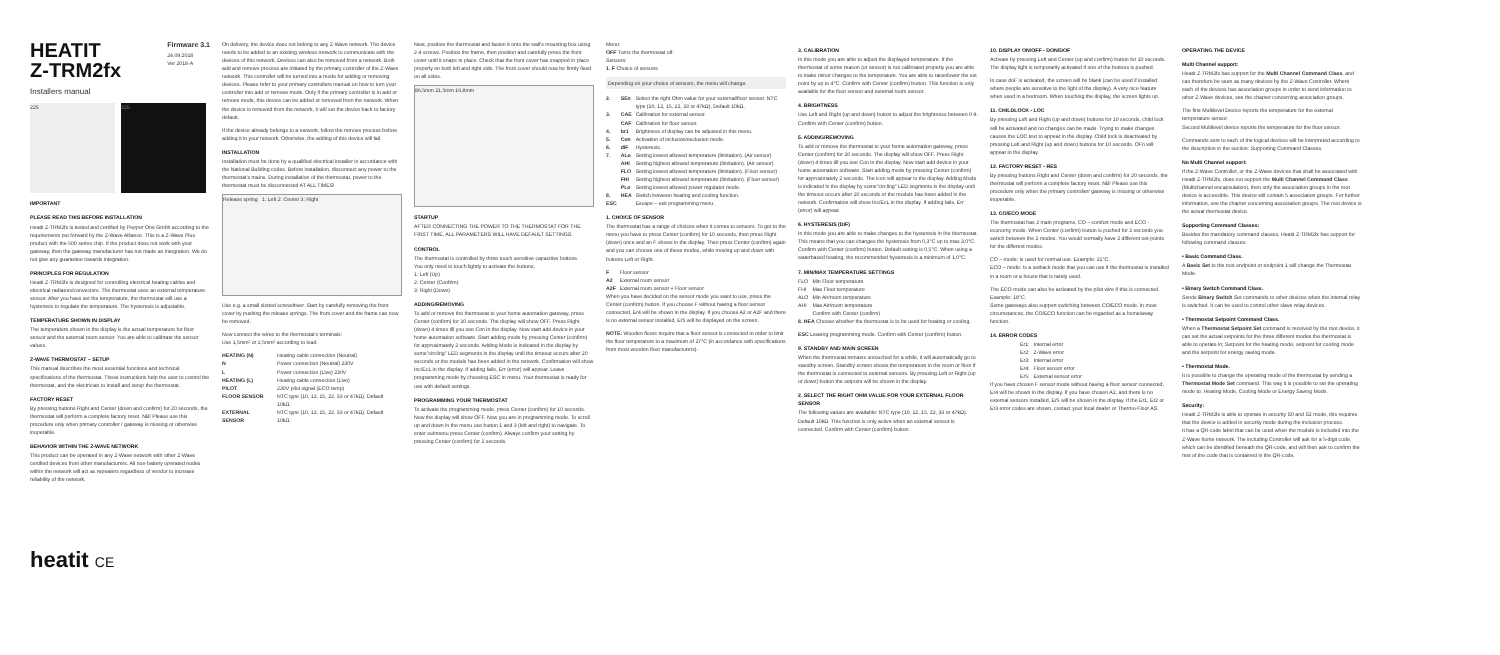HEATIT
Z-TRM2fx
Firmware 3.1
24.09.2018
Ver 2018-A
Installers manual
225 225
IMPORTANT
PLEASE READ THIS BEFORE INSTALLATION
Heatit Z-TRM2fx is tested and certified by Pepper One Gmbh according to the requirements put forward by the Z-Wave Alliance. This is a Z-Wave Plus product with the 500 series chip. If the product does not work with your gateway, then the gateway manufacturer has not made an integration. We do not give any guarantee towards integration.
PRINCIPLES FOR REGULATION
Heatit Z-TRM2fx is designed for controlling electrical heating cables and electrical radiators/convectors. The thermostat uses an external temperature sensor. After you have set the temperature, the thermostat will use a hysteresis to regulate the temperature. The hysteresis is adjustable.
TEMPERATURE SHOWN IN DISPLAY
The temperature shown in the display is the actual temperature for floor sensor and the external room sensor. You are able to calibrate the sensor values.
Z-WAVE THERMOSTAT – SETUP
This manual describes the most essential functions and technical specifications of the thermostat. These instructions help the user to control the thermostat, and the electrician to install and setup the thermostat.
FACTORY RESET
By pressing buttons Right and Center (down and confirm) for 20 seconds, the thermostat will perform a complete factory reset. NB! Please use this procedure only when primary controller / gateway is missing or otherwise inoperable.
BEHAVIOR WITHIN THE Z-WAVE NETWORK
This product can be operated in any Z-Wave network with other Z-Wave certified devices from other manufacturers. All non-battery operated nodes within the network will act as repeaters regardless of vendor to increase reliability of the network.
heatit CE
On delivery, the device does not belong to any Z-Wave network. The device needs to be added to an existing wireless network to communicate with the devices of this network. Devices can also be removed from a network. Both add and remove process are initiated by the primary controller of the Z-Wave network. This controller will be turned into a mode for adding or removing devices. Please refer to your primary controllers manual on how to turn your controller into add or remove mode. Only if the primary controller is in add or remove mode, this device can be added or removed from the network. When the device is removed from the network, it will set the device back to factory default.
If the device already belongs to a network, follow the remove process before adding it in your network. Otherwise, the adding of this device will fail.
INSTALLATION
Installation must be done by a qualified electrical installer in accordance with the National Building codes. Before installation, disconnect any power to the thermostat's mains. During installation of the thermostat, power to the thermostat must be disconnected AT ALL TIMES!
Release spring 1: Left 2: Center 3: Right
Use e.g. a small slotted screwdriver. Start by carefully removing the front cover by pushing the release springs. The front cover and the frame can now be removed.
Now connect the wires to the thermostat's terminals:
Use 1,5mm² or 2,5mm² according to load.
| HEATING (N) | Heating cable connection (Neutral) |
| N | Power connection (Neutral) 230V |
| L | Power connection (Live) 230V |
| HEATING (L) | Heating cable connection (Live) |
| PILOT | 230V pilot signal (ECO temp) |
| FLOOR SENSOR | NTC type (10, 12, 15, 22, 33 or 47kΩ). Default 10kΩ. |
| EXTERNAL SENSOR | NTC type (10, 12, 15, 22, 33 or 47kΩ). Default 10kΩ. |
Next, position the thermostat and fasten it onto the wall's mounting box using 2-4 screws. Position the frame, then position and carefully press the front cover until it snaps in place. Check that the front cover has snapped in place properly on both left and right side. The front cover should now be firmly fixed on all sides.
86,5mm 21,5mm 16,8mm
STARTUP
AFTER CONNECTING THE POWER TO THE THERMOSTAT FOR THE FIRST TIME, ALL PARAMETERS WILL HAVE DEFAULT SETTINGS.
CONTROL
The thermostat is controlled by three touch sensitive capacitive buttons.
You only need to touch lightly to activate the buttons.
1: Left (Up)
2: Center (Confirm)
3: Right (Down)
ADDING/REMOVING
To add or remove the thermostat to your home automation gateway, press Center (confirm) for 10 seconds. The display will show OFF. Press Right (down) 4 times till you see Con in the display. Now start add device in your home automation software. Start adding mode by pressing Center (confirm) for approximately 2 seconds. Adding Mode is indicated in the display by some"circling" LED segments in the display until the timeout occurs after 20 seconds or the module has been added in the network. Confirmation will show Inc/EcL in the display. If adding fails, Err (error) will appear. Leave programming mode by choosing ESC in menu. Your thermostat is ready for use with default settings.
PROGRAMMING YOUR THERMOSTAT
To activate the programming mode, press Center (confirm) for 10 seconds. Now the display will show OFF. Now you are in programming mode. To scroll up and down in the menu use button 1 and 3 (left and right) to navigate. To enter submenu press Center (confirm). Always confirm your setting by pressing Center (confirm) for 2 seconds.
Menu:
OFF Turns the thermostat off.
Sensors:
1. F Choice of sensors
Depending on your choice of sensors, the menu will change.
| 2. | SEn | Select the right Ohm value for your external/floor sensor. NTC type (10, 12, 15, 22, 33 or 47kΩ). Default 10kΩ. |
| 3. | CAE | Calibration for external sensor. |
| | CAF | Calibration for floor sensor. |
| 4. | br1 | Brightness of display can be adjusted in this menu. |
| 5. | Con | Activation of inclusion/exclusion mode. |
| 6. | dIF | Hysteresis. |
| 7. | ALo | Setting lowest allowed temperature (limitation). (Air sensor) |
| | AHI | Setting highest allowed temperature (limitation). (Air sensor) |
| | FLO | Setting lowest allowed temperature (limitation). (Floor sensor) |
| | FHI | Setting highest allowed temperature (limitation). (Floor sensor) |
| | PLo | Setting lowest allowed power regulator mode. |
| 8. | HEA | Switch between heating and cooling function. |
| ESC | | Escape – exit programming menu. |
1. CHOICE OF SENSOR
The thermostat has a range of choices when it comes to sensors. To get to the menu you have to press Center (confirm) for 10 seconds, then press Right (down) once and an F shows in the display. Then press Center (confirm) again and you can choose one of these modes, while moving up and down with buttons Left or Right.
| F | Floor sensor |
| A2 | External room sensor |
| A2F | External room sensor + Floor sensor |
When you have decided on the sensor mode you want to use, press the Center (confirm) button. If you choose F without having a floor sensor connected, Er4 will be shown in the display. If you choose A2 or A2F and there is no external sensor installed, Er5 will be displayed on the screen.
NOTE: Wooden floors require that a floor sensor is connected in order to limit the floor temperature to a maximum of 27°C (in accordance with specifications from most wooden floor manufacturers).
3. CALIBRATION
In this mode you are able to adjust the displayed temperature. If the thermostat of some reason (or sensor) is not calibrated properly you are able to make minor changes to the temperature. You are able to raise/lower the set point by up to 4°C. Confirm with Center (confirm) button. This function is only available for the floor sensor and external room sensor.
4. BRIGHTNESS
Use Left and Right (up and down) button to adjust the brightness between 0-9. Confirm with Center (confirm) button.
5. ADDING/REMOVING
To add or remove the thermostat to your home automation gateway, press Center (confirm) for 10 seconds. The display will show OFF. Press Right (down) 4 times till you see Con in the display. Now start add device in your home automation software. Start adding mode by pressing Center (confirm) for approximately 2 seconds. The icon will appear in the display. Adding Mode is indicated in the display by some"circling" LED segments in the display until the timeout occurs after 20 seconds or the module has been added in the network. Confirmation will show Inc/EcL in the display. If adding fails, Err (error) will appear.
6. HYSTERESIS (DIF)
In this mode you are able to make changes to the hysteresis in the thermostat. This means that you can changes the hysteresis from 0,3°C up to max 3,0°C. Confirm with Center (confirm) button. Default setting is 0,5°C. When using a waterbased heating, the recommended hysteresis is a minimum of 1,0°C.
7. MIN/MAX TEMPERATURE SETTINGS
| FLO | Min Floor temperature |
| FHI | Max Floor temperature |
| ALO | Min Air/room temperature |
| AHI | Max Air/room temperature Confirm with Center (confirm) |
8. HEA Choose whether the thermostat is to be used for heating or cooling.
ESC Leaving programming mode. Confirm with Center (confirm) button.
9. STANDBY AND MAIN SCREEN
When the thermostat remains untouched for a while, it will automatically go to standby screen. Standby screen shows the temperature in the room or floor if the thermostat is connected to external sensors. By pressing Left or Right (up or down) button the setpoint will be shown in the display.
2. SELECT THE RIGHT OHM VALUE FOR YOUR EXTERNAL FLOOR SENSOR
The following values are available: NTC type (10, 12, 15, 22, 33 or 47kΩ). Default 10kΩ. This function is only active when an external sensor is connected. Confirm with Center (confirm) button.
10. DISPLAY ON/OFF - DON/DOF
Activate by pressing Left and Center (up and confirm) button for 10 seconds. The display light is temporarily activated if one of the buttons is pushed.
In case doF is activated, the screen will be blank (can be used if installed where people are sensitive to the light of the display). A very nice feature when used in a bedroom. When touching the display, the screen lights up.
11. CHILDLOCK - LOC
By pressing Left and Right (up and down) buttons for 10 seconds, child lock will be activated and no changes can be made. Trying to make changes causes the LOC text to appear in the display. Child lock is deactivated by pressing Left and Right (up and down) buttons for 10 seconds. OFn will appear in the display.
12. FACTORY RESET - RES
By pressing buttons Right and Center (down and confirm) for 20 seconds, the thermostat will perform a complete factory reset. NB! Please use this procedure only when the primary controller/ gateway is missing or otherwise inoperable.
13. CO/ECO MODE
The thermostat has 2 main programs, CO – comfort mode and ECO - economy mode. When Center (confirm) button is pushed for 2 seconds you switch between the 2 modes. You would normally have 2 different set-points for the different modes.
CO – mode: Is used for normal use. Example: 21°C.
ECO – mode: Is a setback mode that you can use if the thermostat is installed in a room or a house that is rarely used.
The ECO-mode can also be activated by the pilot wire if this is connected. Example: 18°C.
Some gateways also support switching between CO/ECO mode. In most circumstances, the CO/ECO function can be regarded as a home/away function.
14. ERROR CODES
| Er1: | Internal error |
| Er2: | Z-Wave error |
| Er3: | Internal error |
| Er4: | Floor sensor error |
| Er5: | External sensor error |
If you have chosen F sensor mode without having a floor sensor connected, Er4 will be shown in the display. If you have chosen A2, and there is no external sensors installed, Er5 will be shown in the display. If the Er1, Er2 or Er3 error codes are shown, contact your local dealer or Thermo-Floor AS.
OPERATING THE DEVICE
Multi Channel support:
Heatit Z-TRM2fx has support for the Multi Channel Command Class, and can therefore be seen as many devices by the Z-Wave Controller. Where each of the devices has association groups in order to send information to other Z-Wave devices, see the chapter concerning association groups.
The first Multilevel Device reports the temperature for the external temperature sensor.
Second Multilevel device reports the temperature for the floor sensor.
Commands sent to each of the logical devices will be interpreted according to the description in the section: Supporting Command Classes.
No Multi Channel support:
If the Z-Wave Controller, or the Z-Wave devices that shall be associated with Heatit Z-TRM2fx, does not support the Multi Channel Command Class (Multichannel encapsulation), then only the association groups in the root device is accessible. This device will contain 5 association groups. For further information, see the chapter concerning association groups. The root device is the actual thermostat device.
Supporting Command Classes:
Besides the mandatory command classes, Heatit Z-TRM2fx has support for following command classes:
• Basic Command Class.
A Basic Set to the root endpoint or endpoint 1 will change the Thermostat Mode.
• Binary Switch Command Class.
Sends Binary Switch Set commands to other devices when the internal relay is switched. It can be used to control other slave relay devices.
• Thermostat Setpoint Command Class.
When a Thermostat Setpoint Set command is received by the root device, it can set the actual setpoints for the three different modes the thermostat is able to operate in; Setpoint for the heating mode, setpoint for cooling mode and the setpoint for energy saving mode.
• Thermostat Mode.
It is possible to change the operating mode of the thermostat by sending a Thermostat Mode Set command. This way it is possible to set the operating mode to: Heating Mode, Cooling Mode or Energy Saving Mode.
Security:
Heatit Z-TRM2fx is able to operate in security S0 and S2 mode, this requires that the device is added in security mode during the inclusion process.
It has a QR-code label that can be used when the module is included into the Z-Wave home network. The including Controller will ask for a 5-digit code, which can be identified beneath the QR-code, and will then ask to confirm the rest of the code that is contained in the QR-code.